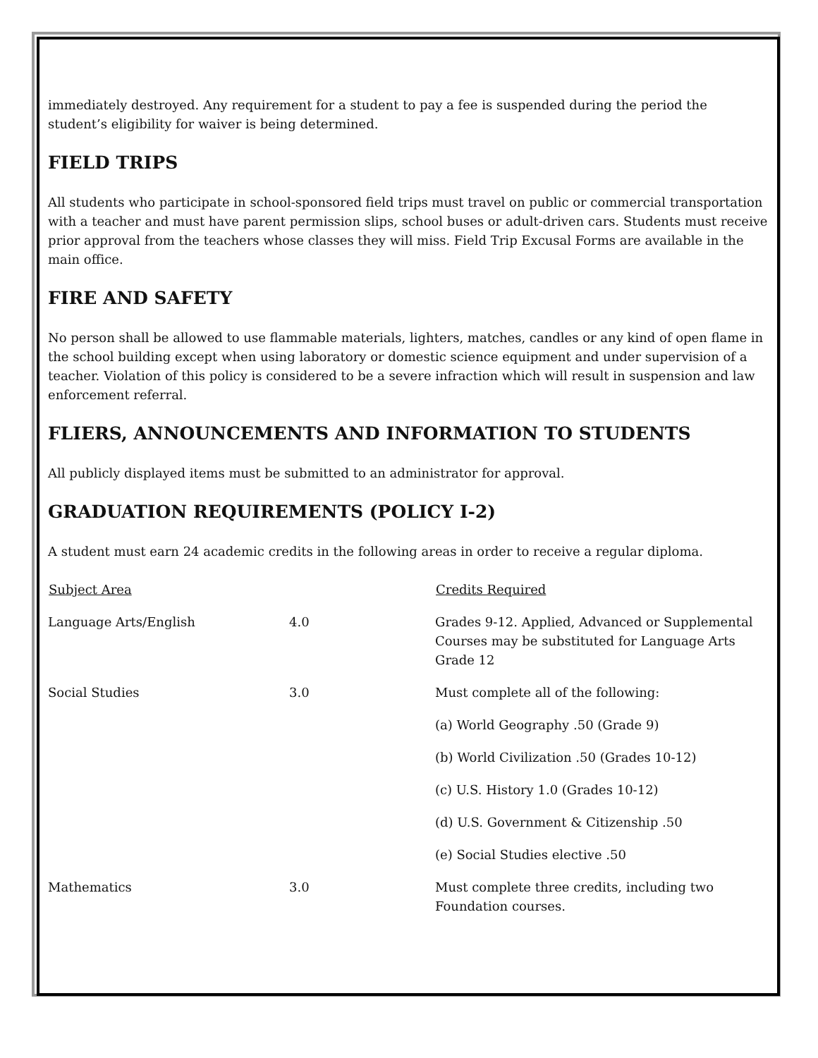immediately destroyed. Any requirement for a student to pay a fee is suspended during the period the student’s eligibility for waiver is being determined.
FIELD TRIPS
All students who participate in school-sponsored field trips must travel on public or commercial transportation with a teacher and must have parent permission slips, school buses or adult-driven cars. Students must receive prior approval from the teachers whose classes they will miss. Field Trip Excusal Forms are available in the main office.
FIRE AND SAFETY
No person shall be allowed to use flammable materials, lighters, matches, candles or any kind of open flame in the school building except when using laboratory or domestic science equipment and under supervision of a teacher. Violation of this policy is considered to be a severe infraction which will result in suspension and law enforcement referral.
FLIERS, ANNOUNCEMENTS AND INFORMATION TO STUDENTS
All publicly displayed items must be submitted to an administrator for approval.
GRADUATION REQUIREMENTS (POLICY I-2)
A student must earn 24 academic credits in the following areas in order to receive a regular diploma.
| Subject Area | | Credits Required |
| --- | --- | --- |
| Language Arts/English | 4.0 | Grades 9-12. Applied, Advanced or Supplemental Courses may be substituted for Language Arts Grade 12 |
| Social Studies | 3.0 | Must complete all of the following: |
| | | (a) World Geography .50 (Grade 9) |
| | | (b) World Civilization .50 (Grades 10-12) |
| | | (c) U.S. History 1.0 (Grades 10-12) |
| | | (d) U.S. Government & Citizenship .50 |
| | | (e) Social Studies elective .50 |
| Mathematics | 3.0 | Must complete three credits, including two Foundation courses. |